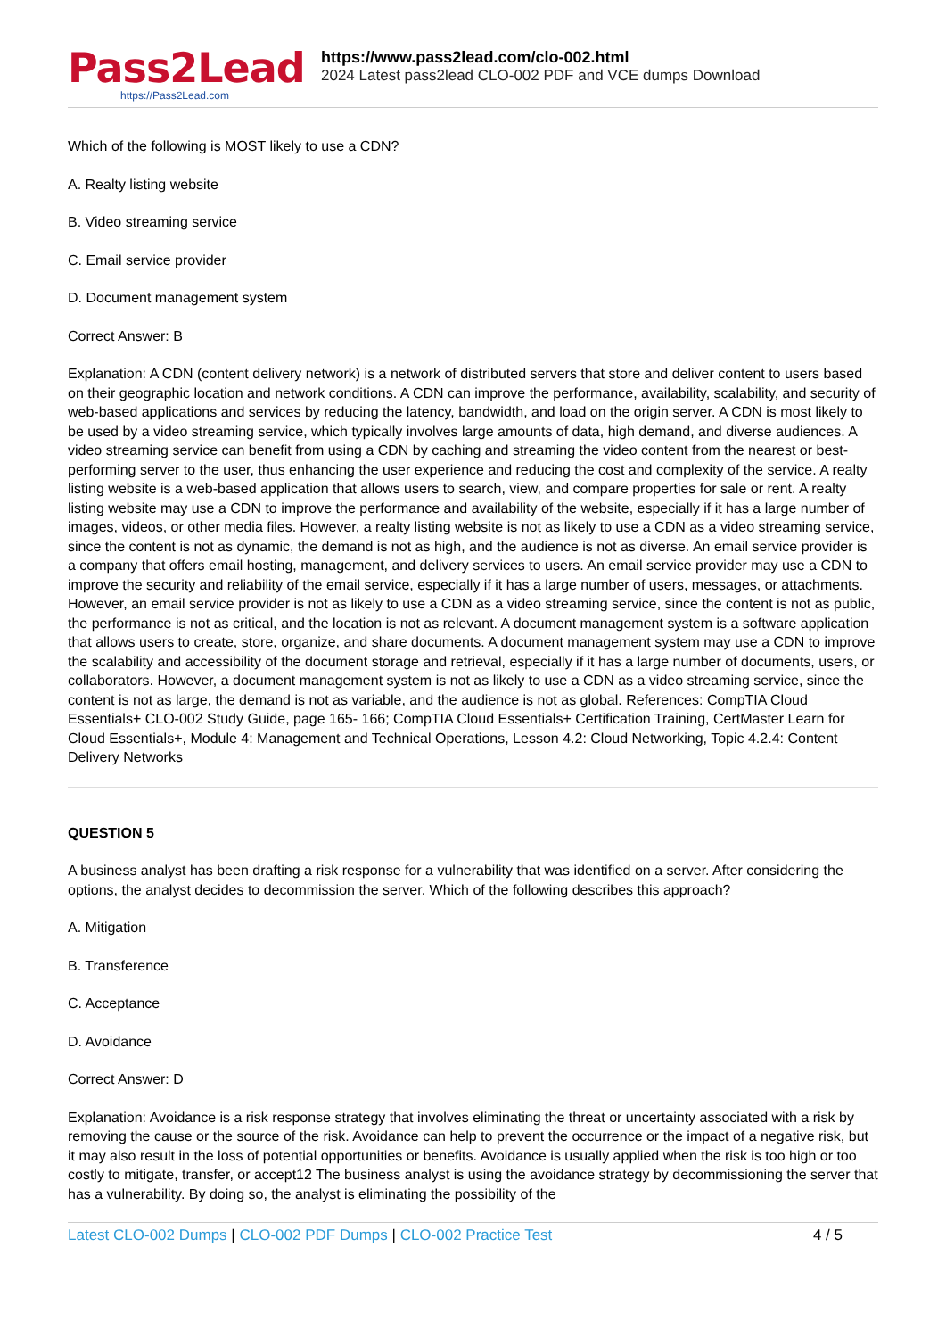Pass2Lead
https://Pass2Lead.com
https://www.pass2lead.com/clo-002.html
2024 Latest pass2lead CLO-002 PDF and VCE dumps Download
Which of the following is MOST likely to use a CDN?
A. Realty listing website
B. Video streaming service
C. Email service provider
D. Document management system
Correct Answer: B
Explanation: A CDN (content delivery network) is a network of distributed servers that store and deliver content to users based on their geographic location and network conditions. A CDN can improve the performance, availability, scalability, and security of web-based applications and services by reducing the latency, bandwidth, and load on the origin server. A CDN is most likely to be used by a video streaming service, which typically involves large amounts of data, high demand, and diverse audiences. A video streaming service can benefit from using a CDN by caching and streaming the video content from the nearest or best-performing server to the user, thus enhancing the user experience and reducing the cost and complexity of the service. A realty listing website is a web-based application that allows users to search, view, and compare properties for sale or rent. A realty listing website may use a CDN to improve the performance and availability of the website, especially if it has a large number of images, videos, or other media files. However, a realty listing website is not as likely to use a CDN as a video streaming service, since the content is not as dynamic, the demand is not as high, and the audience is not as diverse. An email service provider is a company that offers email hosting, management, and delivery services to users. An email service provider may use a CDN to improve the security and reliability of the email service, especially if it has a large number of users, messages, or attachments. However, an email service provider is not as likely to use a CDN as a video streaming service, since the content is not as public, the performance is not as critical, and the location is not as relevant. A document management system is a software application that allows users to create, store, organize, and share documents. A document management system may use a CDN to improve the scalability and accessibility of the document storage and retrieval, especially if it has a large number of documents, users, or collaborators. However, a document management system is not as likely to use a CDN as a video streaming service, since the content is not as large, the demand is not as variable, and the audience is not as global. References: CompTIA Cloud Essentials+ CLO-002 Study Guide, page 165- 166; CompTIA Cloud Essentials+ Certification Training, CertMaster Learn for Cloud Essentials+, Module 4: Management and Technical Operations, Lesson 4.2: Cloud Networking, Topic 4.2.4: Content Delivery Networks
QUESTION 5
A business analyst has been drafting a risk response for a vulnerability that was identified on a server. After considering the options, the analyst decides to decommission the server. Which of the following describes this approach?
A. Mitigation
B. Transference
C. Acceptance
D. Avoidance
Correct Answer: D
Explanation: Avoidance is a risk response strategy that involves eliminating the threat or uncertainty associated with a risk by removing the cause or the source of the risk. Avoidance can help to prevent the occurrence or the impact of a negative risk, but it may also result in the loss of potential opportunities or benefits. Avoidance is usually applied when the risk is too high or too costly to mitigate, transfer, or accept12 The business analyst is using the avoidance strategy by decommissioning the server that has a vulnerability. By doing so, the analyst is eliminating the possibility of the
Latest CLO-002 Dumps | CLO-002 PDF Dumps | CLO-002 Practice Test
4 / 5